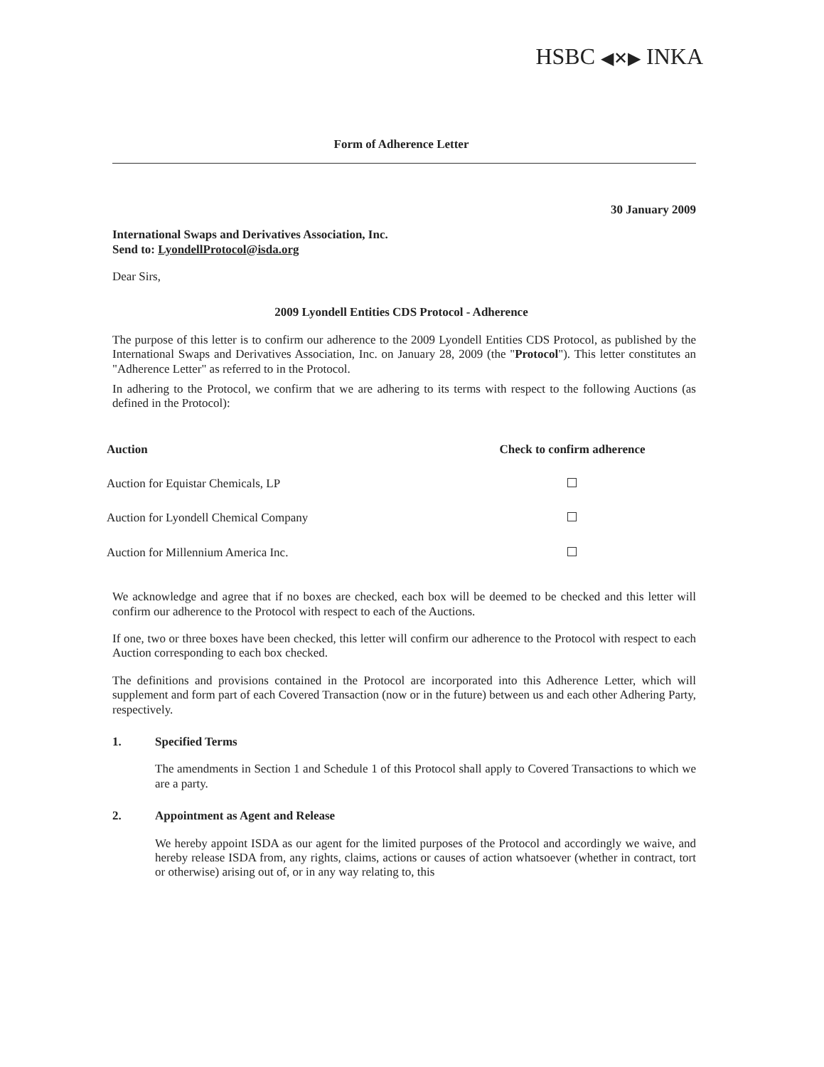HSBC ◀✕▶ INKA
Form of Adherence Letter
30 January 2009
International Swaps and Derivatives Association, Inc.
Send to: LyondellProtocol@isda.org
Dear Sirs,
2009 Lyondell Entities CDS Protocol - Adherence
The purpose of this letter is to confirm our adherence to the 2009 Lyondell Entities CDS Protocol, as published by the International Swaps and Derivatives Association, Inc. on January 28, 2009 (the "Protocol"). This letter constitutes an "Adherence Letter" as referred to in the Protocol.
In adhering to the Protocol, we confirm that we are adhering to its terms with respect to the following Auctions (as defined in the Protocol):
| Auction | Check to confirm adherence |
| --- | --- |
| Auction for Equistar Chemicals, LP | |
| Auction for Lyondell Chemical Company | |
| Auction for Millennium America Inc. | |
We acknowledge and agree that if no boxes are checked, each box will be deemed to be checked and this letter will confirm our adherence to the Protocol with respect to each of the Auctions.
If one, two or three boxes have been checked, this letter will confirm our adherence to the Protocol with respect to each Auction corresponding to each box checked.
The definitions and provisions contained in the Protocol are incorporated into this Adherence Letter, which will supplement and form part of each Covered Transaction (now or in the future) between us and each other Adhering Party, respectively.
1. Specified Terms
The amendments in Section 1 and Schedule 1 of this Protocol shall apply to Covered Transactions to which we are a party.
2. Appointment as Agent and Release
We hereby appoint ISDA as our agent for the limited purposes of the Protocol and accordingly we waive, and hereby release ISDA from, any rights, claims, actions or causes of action whatsoever (whether in contract, tort or otherwise) arising out of, or in any way relating to, this